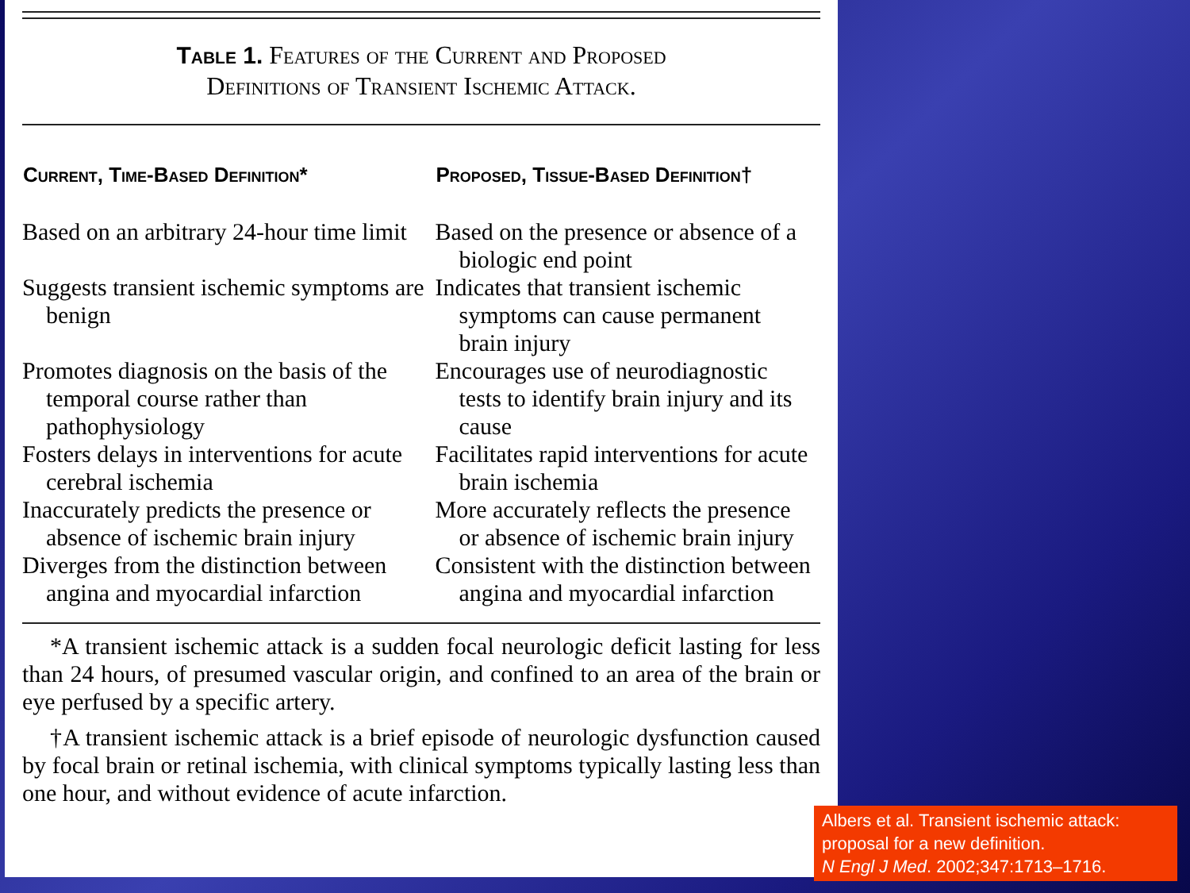Table 1. Features of the Current and Proposed
Definitions of Transient Ischemic Attack.
| Current, Time-Based Definition* | Proposed, Tissue-Based Definition† |
| --- | --- |
| Based on an arbitrary 24-hour time limit | Based on the presence or absence of a biologic end point |
| Suggests transient ischemic symptoms are benign | Indicates that transient ischemic symptoms can cause permanent brain injury |
| Promotes diagnosis on the basis of the temporal course rather than pathophysiology | Encourages use of neurodiagnostic tests to identify brain injury and its cause |
| Fosters delays in interventions for acute cerebral ischemia | Facilitates rapid interventions for acute brain ischemia |
| Inaccurately predicts the presence or absence of ischemic brain injury | More accurately reflects the presence or absence of ischemic brain injury |
| Diverges from the distinction between angina and myocardial infarction | Consistent with the distinction between angina and myocardial infarction |
*A transient ischemic attack is a sudden focal neurologic deficit lasting for less than 24 hours, of presumed vascular origin, and confined to an area of the brain or eye perfused by a specific artery.
†A transient ischemic attack is a brief episode of neurologic dysfunction caused by focal brain or retinal ischemia, with clinical symptoms typically lasting less than one hour, and without evidence of acute infarction.
Albers et al. Transient ischemic attack: proposal for a new definition.
N Engl J Med. 2002;347:1713–1716.